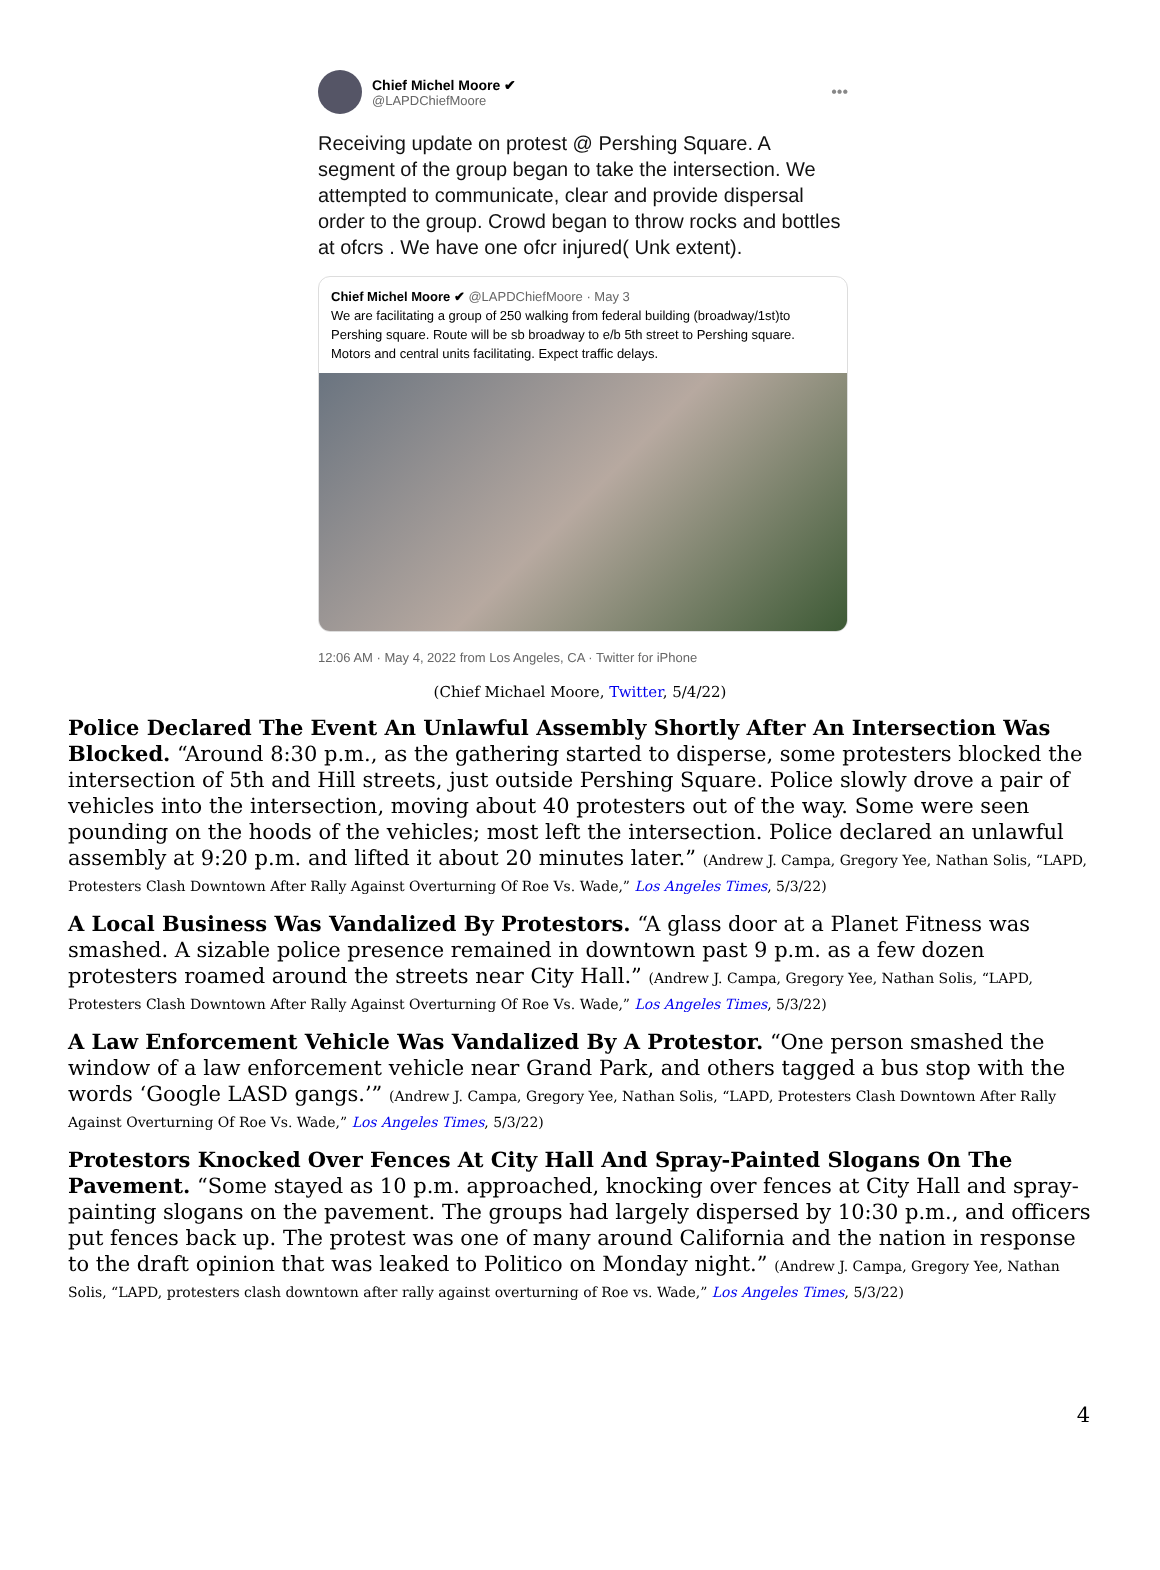Chief Michel Moore ✔
@LAPDChiefMoore
•••
Receiving update on protest @ Pershing Square. A segment of the group began to take the intersection. We attempted to communicate, clear and provide dispersal order to the group. Crowd began to throw rocks and bottles at ofcrs . We have one ofcr injured( Unk extent).
Chief Michel Moore ✔ @LAPDChiefMoore · May 3
We are facilitating a group of 250 walking from federal building (broadway/1st)to Pershing square. Route will be sb broadway to e/b 5th street to Pershing square. Motors and central units facilitating. Expect traffic delays.
12:06 AM · May 4, 2022 from Los Angeles, CA · Twitter for iPhone
(Chief Michael Moore, Twitter, 5/4/22)
Police Declared The Event An Unlawful Assembly Shortly After An Intersection Was Blocked. “Around 8:30 p.m., as the gathering started to disperse, some protesters blocked the intersection of 5th and Hill streets, just outside Pershing Square. Police slowly drove a pair of vehicles into the intersection, moving about 40 protesters out of the way. Some were seen pounding on the hoods of the vehicles; most left the intersection. Police declared an unlawful assembly at 9:20 p.m. and lifted it about 20 minutes later.” (Andrew J. Campa, Gregory Yee, Nathan Solis, “LAPD, Protesters Clash Downtown After Rally Against Overturning Of Roe Vs. Wade,” Los Angeles Times, 5/3/22)
A Local Business Was Vandalized By Protestors. “A glass door at a Planet Fitness was smashed. A sizable police presence remained in downtown past 9 p.m. as a few dozen protesters roamed around the streets near City Hall.” (Andrew J. Campa, Gregory Yee, Nathan Solis, “LAPD, Protesters Clash Downtown After Rally Against Overturning Of Roe Vs. Wade,” Los Angeles Times, 5/3/22)
A Law Enforcement Vehicle Was Vandalized By A Protestor. “One person smashed the window of a law enforcement vehicle near Grand Park, and others tagged a bus stop with the words ‘Google LASD gangs.’” (Andrew J. Campa, Gregory Yee, Nathan Solis, “LAPD, Protesters Clash Downtown After Rally Against Overturning Of Roe Vs. Wade,” Los Angeles Times, 5/3/22)
Protestors Knocked Over Fences At City Hall And Spray-Painted Slogans On The Pavement. “Some stayed as 10 p.m. approached, knocking over fences at City Hall and spray-painting slogans on the pavement. The groups had largely dispersed by 10:30 p.m., and officers put fences back up. The protest was one of many around California and the nation in response to the draft opinion that was leaked to Politico on Monday night.” (Andrew J. Campa, Gregory Yee, Nathan Solis, “LAPD, protesters clash downtown after rally against overturning of Roe vs. Wade,” Los Angeles Times, 5/3/22)
4